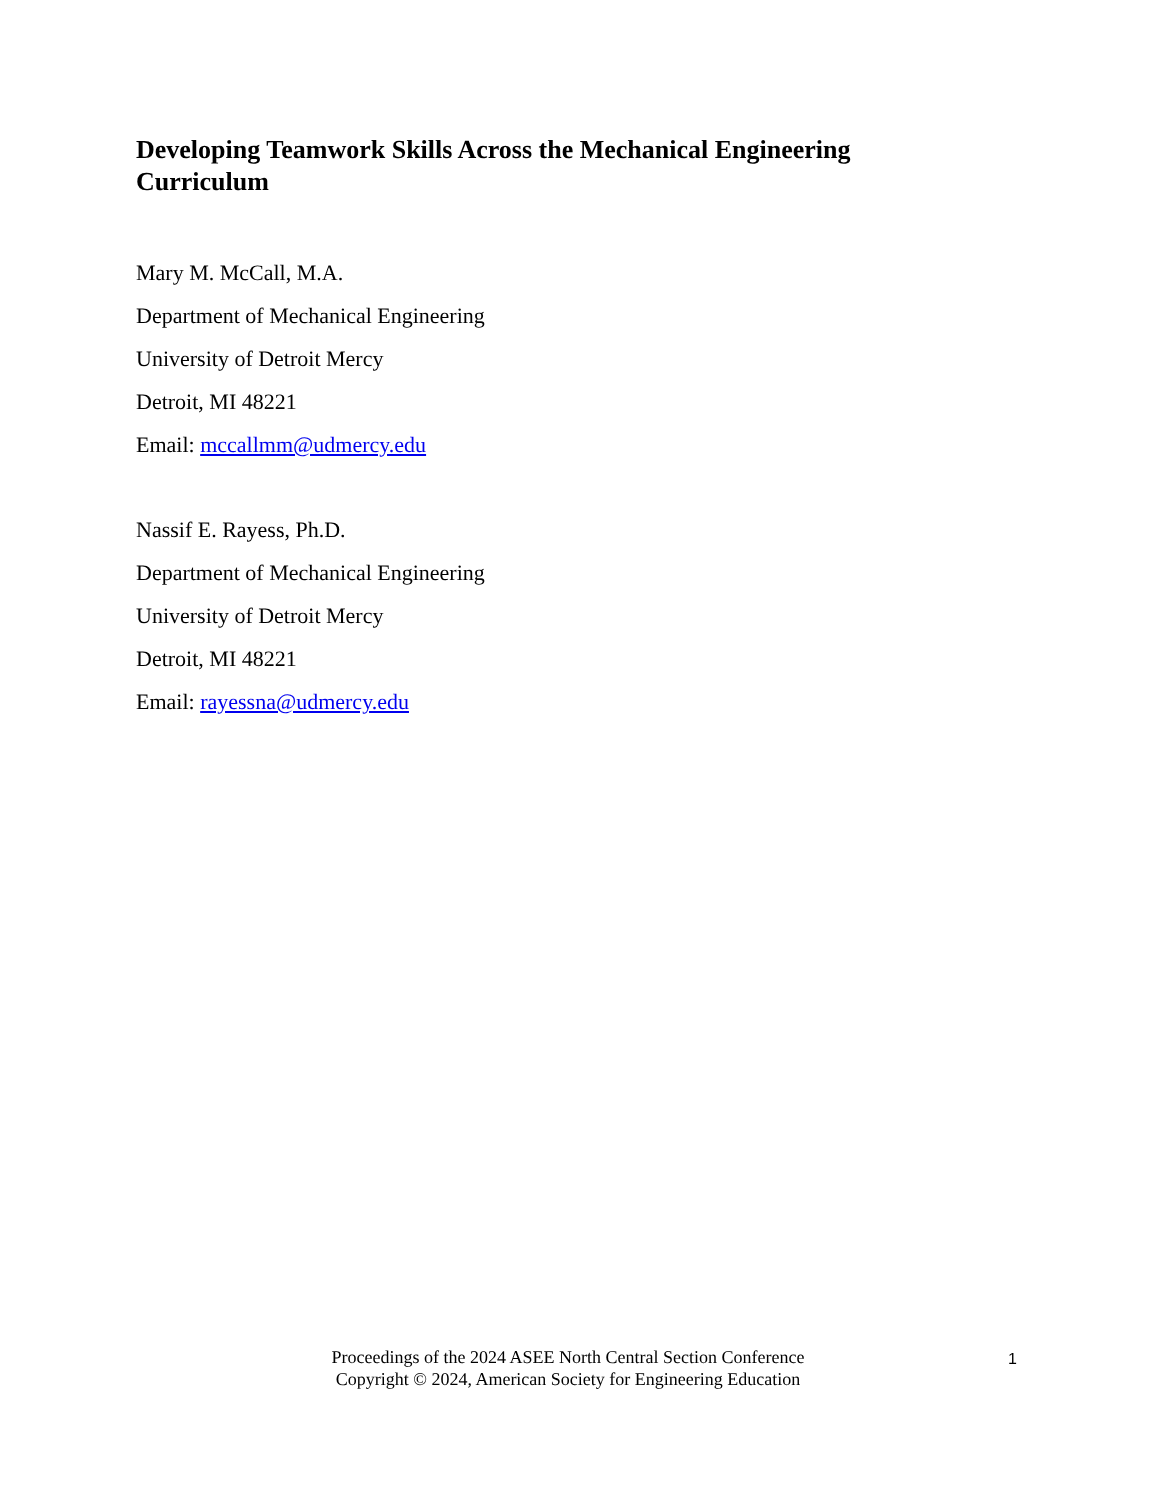Developing Teamwork Skills Across the Mechanical Engineering Curriculum
Mary M. McCall, M.A.
Department of Mechanical Engineering
University of Detroit Mercy
Detroit, MI 48221
Email: mccallmm@udmercy.edu
Nassif E. Rayess, Ph.D.
Department of Mechanical Engineering
University of Detroit Mercy
Detroit, MI 48221
Email: rayessna@udmercy.edu
Proceedings of the 2024 ASEE North Central Section Conference
Copyright © 2024, American Society for Engineering Education
1